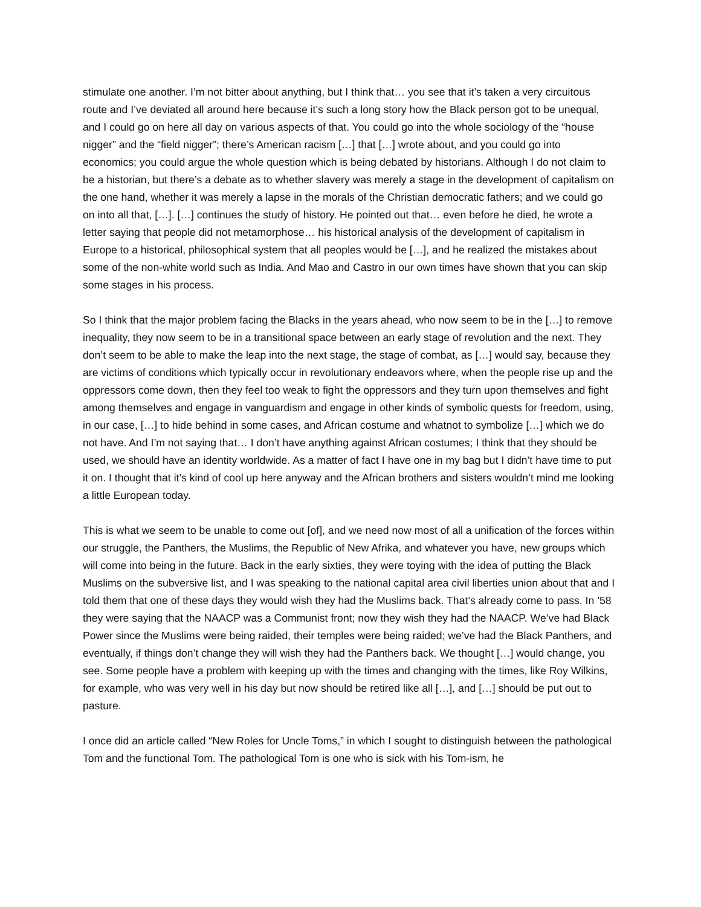stimulate one another. I’m not bitter about anything, but I think that… you see that it’s taken a very circuitous route and I’ve deviated all around here because it’s such a long story how the Black person got to be unequal, and I could go on here all day on various aspects of that. You could go into the whole sociology of the “house nigger” and the “field nigger”; there’s American racism […] that […] wrote about, and you could go into economics; you could argue the whole question which is being debated by historians. Although I do not claim to be a historian, but there’s a debate as to whether slavery was merely a stage in the development of capitalism on the one hand, whether it was merely a lapse in the morals of the Christian democratic fathers; and we could go on into all that, […]. […] continues the study of history. He pointed out that… even before he died, he wrote a letter saying that people did not metamorphose… his historical analysis of the development of capitalism in Europe to a historical, philosophical system that all peoples would be […], and he realized the mistakes about some of the non-white world such as India. And Mao and Castro in our own times have shown that you can skip some stages in his process.
So I think that the major problem facing the Blacks in the years ahead, who now seem to be in the […] to remove inequality, they now seem to be in a transitional space between an early stage of revolution and the next. They don’t seem to be able to make the leap into the next stage, the stage of combat, as […] would say, because they are victims of conditions which typically occur in revolutionary endeavors where, when the people rise up and the oppressors come down, then they feel too weak to fight the oppressors and they turn upon themselves and fight among themselves and engage in vanguardism and engage in other kinds of symbolic quests for freedom, using, in our case, […] to hide behind in some cases, and African costume and whatnot to symbolize […] which we do not have. And I’m not saying that… I don’t have anything against African costumes; I think that they should be used, we should have an identity worldwide. As a matter of fact I have one in my bag but I didn’t have time to put it on. I thought that it’s kind of cool up here anyway and the African brothers and sisters wouldn’t mind me looking a little European today.
This is what we seem to be unable to come out [of], and we need now most of all a unification of the forces within our struggle, the Panthers, the Muslims, the Republic of New Afrika, and whatever you have, new groups which will come into being in the future. Back in the early sixties, they were toying with the idea of putting the Black Muslims on the subversive list, and I was speaking to the national capital area civil liberties union about that and I told them that one of these days they would wish they had the Muslims back. That’s already come to pass. In ’58 they were saying that the NAACP was a Communist front; now they wish they had the NAACP. We’ve had Black Power since the Muslims were being raided, their temples were being raided; we’ve had the Black Panthers, and eventually, if things don’t change they will wish they had the Panthers back. We thought […] would change, you see. Some people have a problem with keeping up with the times and changing with the times, like Roy Wilkins, for example, who was very well in his day but now should be retired like all […], and […] should be put out to pasture.
I once did an article called “New Roles for Uncle Toms,” in which I sought to distinguish between the pathological Tom and the functional Tom. The pathological Tom is one who is sick with his Tom-ism, he